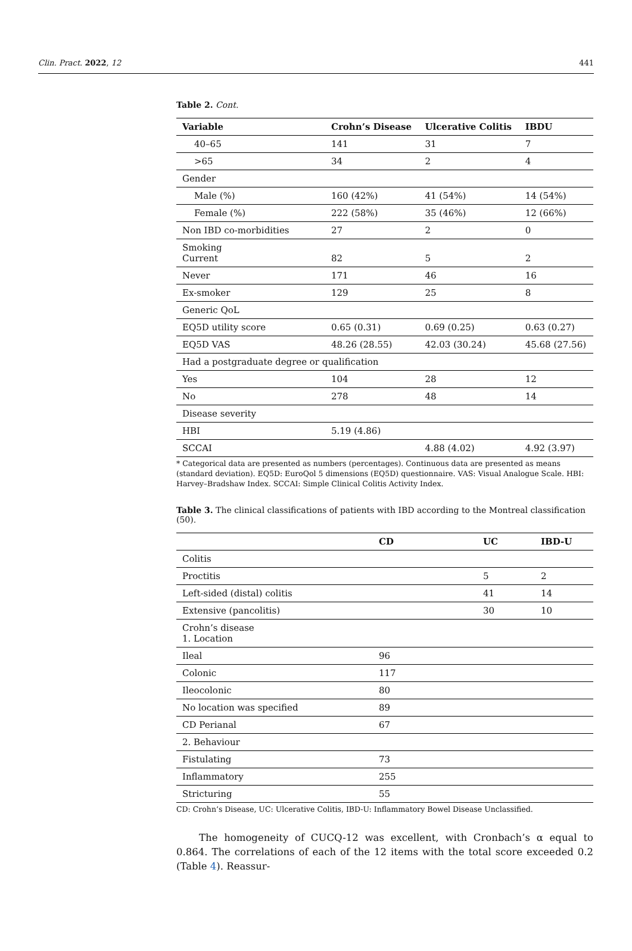Clin. Pract. 2022, 12 441
Table 2. Cont.
| Variable | Crohn’s Disease | Ulcerative Colitis | IBDU |
| --- | --- | --- | --- |
| 40–65 | 141 | 31 | 7 |
| >65 | 34 | 2 | 4 |
| Gender | | | |
| Male (%) | 160 (42%) | 41 (54%) | 14 (54%) |
| Female (%) | 222 (58%) | 35 (46%) | 12 (66%) |
| Non IBD co-morbidities | 27 | 2 | 0 |
| Smoking Current | 82 | 5 | 2 |
| Never | 171 | 46 | 16 |
| Ex-smoker | 129 | 25 | 8 |
| Generic QoL | | | |
| EQ5D utility score | 0.65 (0.31) | 0.69 (0.25) | 0.63 (0.27) |
| EQ5D VAS | 48.26 (28.55) | 42.03 (30.24) | 45.68 (27.56) |
| Had a postgraduate degree or qualification | | | |
| Yes | 104 | 28 | 12 |
| No | 278 | 48 | 14 |
| Disease severity | | | |
| HBI | 5.19 (4.86) | | |
| SCCAI | | 4.88 (4.02) | 4.92 (3.97) |
* Categorical data are presented as numbers (percentages). Continuous data are presented as means (standard deviation). EQ5D: EuroQol 5 dimensions (EQ5D) questionnaire. VAS: Visual Analogue Scale. HBI: Harvey–Bradshaw Index. SCCAI: Simple Clinical Colitis Activity Index.
Table 3. The clinical classifications of patients with IBD according to the Montreal classification (50).
| | CD | UC | IBD-U |
| --- | --- | --- | --- |
| Colitis | | | |
| Proctitis | | 5 | 2 |
| Left-sided (distal) colitis | | 41 | 14 |
| Extensive (pancolitis) | | 30 | 10 |
| Crohn’s disease 1. Location | | | |
| Ileal | 96 | | |
| Colonic | 117 | | |
| Ileocolonic | 80 | | |
| No location was specified | 89 | | |
| CD Perianal | 67 | | |
| 2. Behaviour | | | |
| Fistulating | 73 | | |
| Inflammatory | 255 | | |
| Stricturing | 55 | | |
CD: Crohn’s Disease, UC: Ulcerative Colitis, IBD-U: Inflammatory Bowel Disease Unclassified.
The homogeneity of CUCQ-12 was excellent, with Cronbach’s α equal to 0.864. The correlations of each of the 12 items with the total score exceeded 0.2 (Table 4). Reassur-